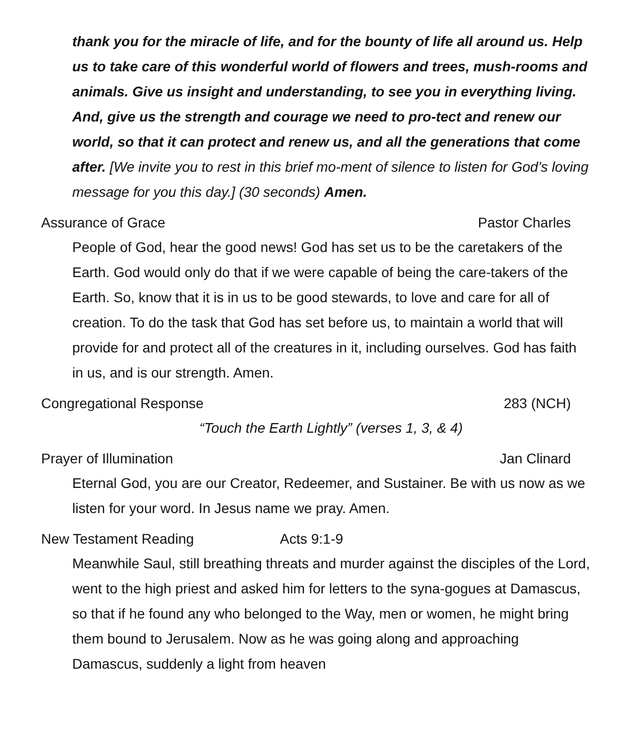thank you for the miracle of life, and for the bounty of life all around us. Help us to take care of this wonderful world of flowers and trees, mush-rooms and animals. Give us insight and understanding, to see you in everything living. And, give us the strength and courage we need to pro-tect and renew our world, so that it can protect and renew us, and all the generations that come after. [We invite you to rest in this brief mo-ment of silence to listen for God’s loving message for you this day.] (30 seconds) Amen.
Assurance of Grace Pastor Charles
People of God, hear the good news! God has set us to be the caretakers of the Earth. God would only do that if we were capable of being the care-takers of the Earth. So, know that it is in us to be good stewards, to love and care for all of creation. To do the task that God has set before us, to maintain a world that will provide for and protect all of the creatures in it, including ourselves. God has faith in us, and is our strength. Amen.
Congregational Response 283 (NCH)
“Touch the Earth Lightly” (verses 1, 3, & 4)
Prayer of Illumination Jan Clinard
Eternal God, you are our Creator, Redeemer, and Sustainer. Be with us now as we listen for your word. In Jesus name we pray. Amen.
New Testament Reading Acts 9:1-9
Meanwhile Saul, still breathing threats and murder against the disciples of the Lord, went to the high priest and asked him for letters to the syna-gogues at Damascus, so that if he found any who belonged to the Way, men or women, he might bring them bound to Jerusalem. Now as he was going along and approaching Damascus, suddenly a light from heaven